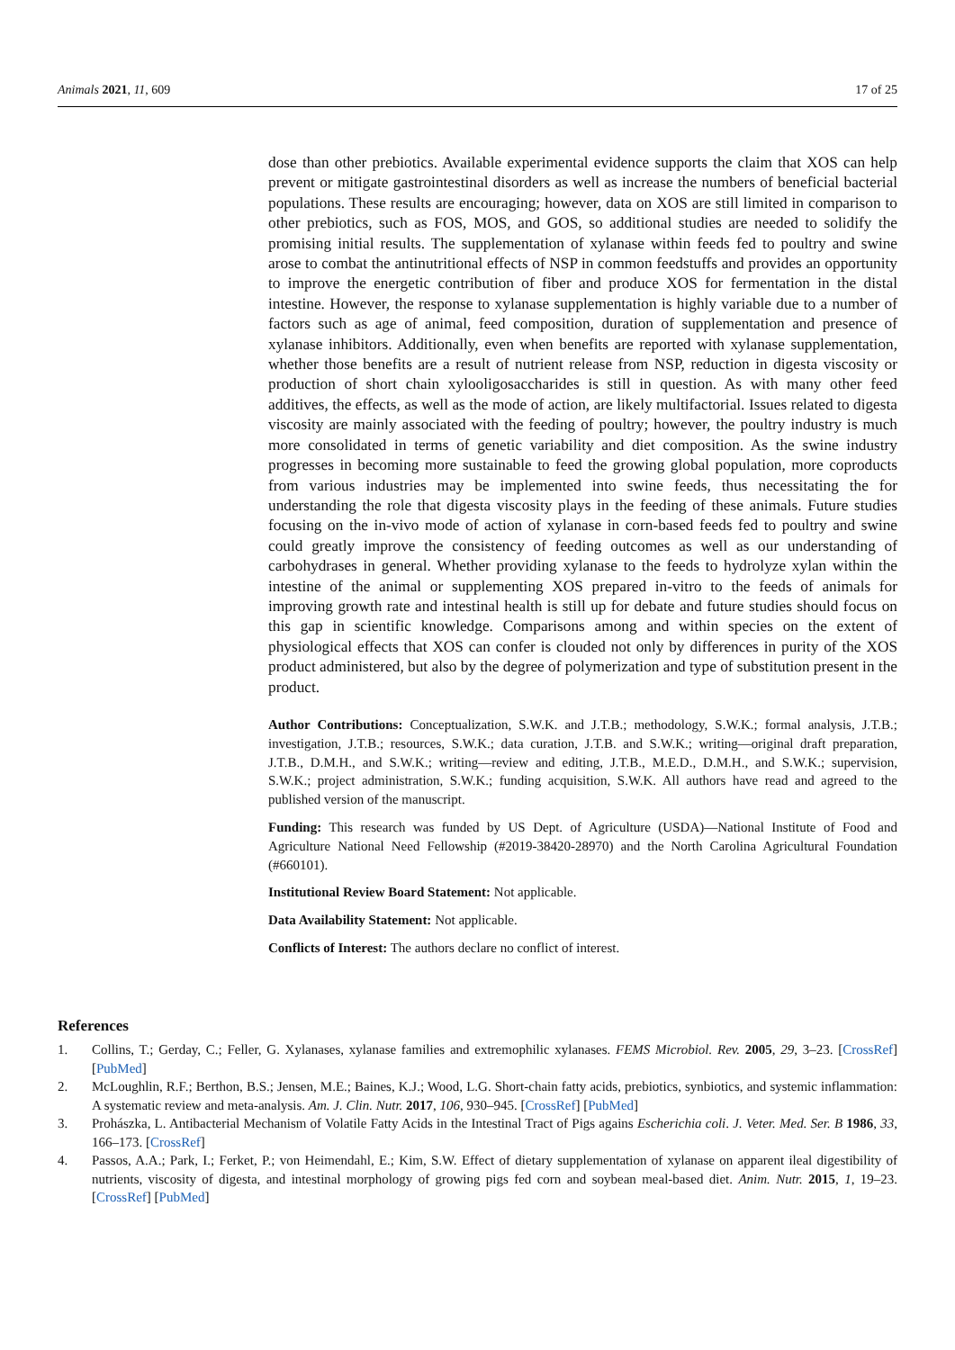Animals 2021, 11, 609 17 of 25
dose than other prebiotics. Available experimental evidence supports the claim that XOS can help prevent or mitigate gastrointestinal disorders as well as increase the numbers of beneficial bacterial populations. These results are encouraging; however, data on XOS are still limited in comparison to other prebiotics, such as FOS, MOS, and GOS, so additional studies are needed to solidify the promising initial results. The supplementation of xylanase within feeds fed to poultry and swine arose to combat the antinutritional effects of NSP in common feedstuffs and provides an opportunity to improve the energetic contribution of fiber and produce XOS for fermentation in the distal intestine. However, the response to xylanase supplementation is highly variable due to a number of factors such as age of animal, feed composition, duration of supplementation and presence of xylanase inhibitors. Additionally, even when benefits are reported with xylanase supplementation, whether those benefits are a result of nutrient release from NSP, reduction in digesta viscosity or production of short chain xylooligosaccharides is still in question. As with many other feed additives, the effects, as well as the mode of action, are likely multifactorial. Issues related to digesta viscosity are mainly associated with the feeding of poultry; however, the poultry industry is much more consolidated in terms of genetic variability and diet composition. As the swine industry progresses in becoming more sustainable to feed the growing global population, more coproducts from various industries may be implemented into swine feeds, thus necessitating the for understanding the role that digesta viscosity plays in the feeding of these animals. Future studies focusing on the in-vivo mode of action of xylanase in corn-based feeds fed to poultry and swine could greatly improve the consistency of feeding outcomes as well as our understanding of carbohydrases in general. Whether providing xylanase to the feeds to hydrolyze xylan within the intestine of the animal or supplementing XOS prepared in-vitro to the feeds of animals for improving growth rate and intestinal health is still up for debate and future studies should focus on this gap in scientific knowledge. Comparisons among and within species on the extent of physiological effects that XOS can confer is clouded not only by differences in purity of the XOS product administered, but also by the degree of polymerization and type of substitution present in the product.
Author Contributions: Conceptualization, S.W.K. and J.T.B.; methodology, S.W.K.; formal analysis, J.T.B.; investigation, J.T.B.; resources, S.W.K.; data curation, J.T.B. and S.W.K.; writing—original draft preparation, J.T.B., D.M.H., and S.W.K.; writing—review and editing, J.T.B., M.E.D., D.M.H., and S.W.K.; supervision, S.W.K.; project administration, S.W.K.; funding acquisition, S.W.K. All authors have read and agreed to the published version of the manuscript.
Funding: This research was funded by US Dept. of Agriculture (USDA)—National Institute of Food and Agriculture National Need Fellowship (#2019-38420-28970) and the North Carolina Agricultural Foundation (#660101).
Institutional Review Board Statement: Not applicable.
Data Availability Statement: Not applicable.
Conflicts of Interest: The authors declare no conflict of interest.
References
1. Collins, T.; Gerday, C.; Feller, G. Xylanases, xylanase families and extremophilic xylanases. FEMS Microbiol. Rev. 2005, 29, 3–23. [CrossRef] [PubMed]
2. McLoughlin, R.F.; Berthon, B.S.; Jensen, M.E.; Baines, K.J.; Wood, L.G. Short-chain fatty acids, prebiotics, synbiotics, and systemic inflammation: A systematic review and meta-analysis. Am. J. Clin. Nutr. 2017, 106, 930–945. [CrossRef] [PubMed]
3. Prohászka, L. Antibacterial Mechanism of Volatile Fatty Acids in the Intestinal Tract of Pigs agains Escherichia coli. J. Veter. Med. Ser. B 1986, 33, 166–173. [CrossRef]
4. Passos, A.A.; Park, I.; Ferket, P.; von Heimendahl, E.; Kim, S.W. Effect of dietary supplementation of xylanase on apparent ileal digestibility of nutrients, viscosity of digesta, and intestinal morphology of growing pigs fed corn and soybean meal-based diet. Anim. Nutr. 2015, 1, 19–23. [CrossRef] [PubMed]